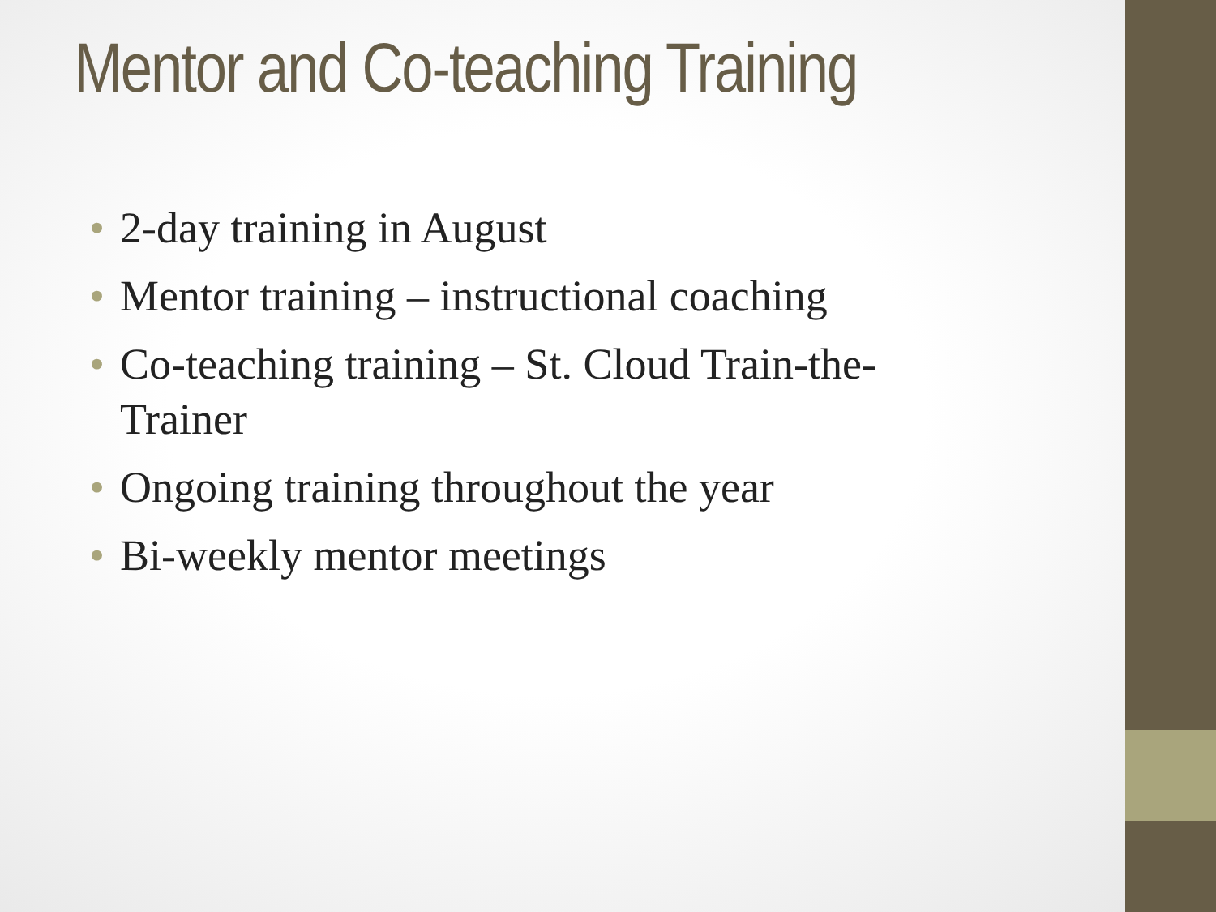Mentor and Co-teaching Training
• 2-day training in August
• Mentor training – instructional coaching
• Co-teaching training – St. Cloud Train-the-Trainer
• Ongoing training throughout the year
• Bi-weekly mentor meetings